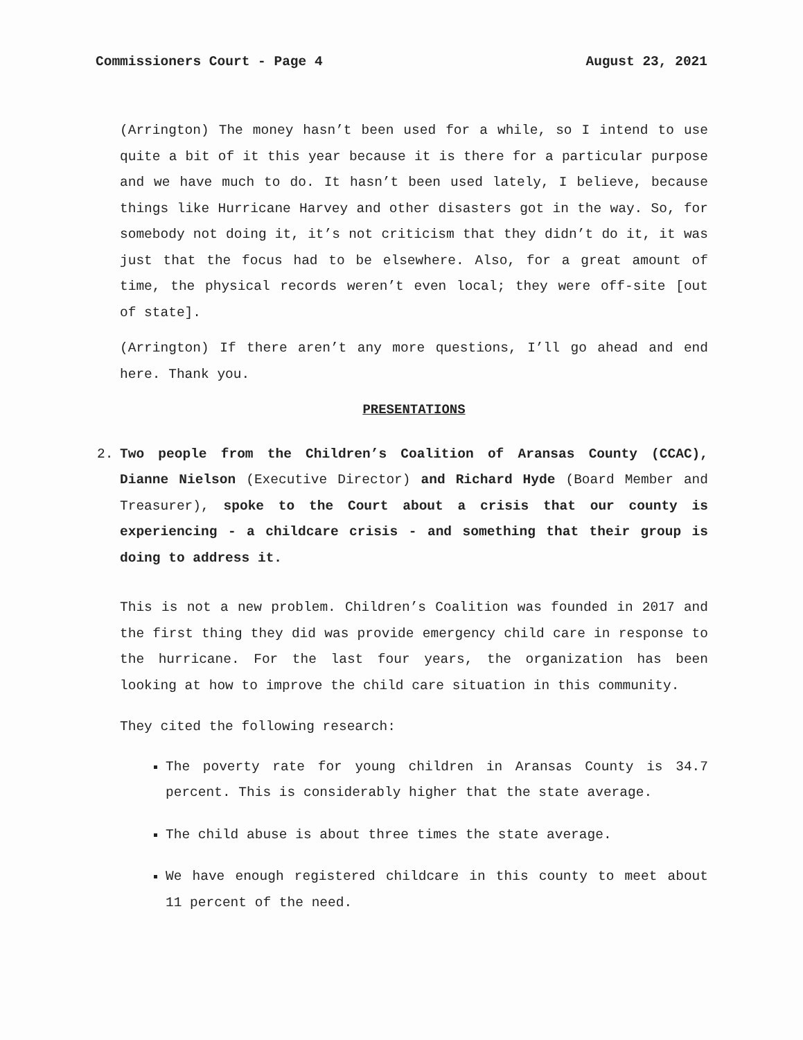Commissioners Court - Page 4 August 23, 2021
(Arrington) The money hasn’t been used for a while, so I intend to use quite a bit of it this year because it is there for a particular purpose and we have much to do. It hasn’t been used lately, I believe, because things like Hurricane Harvey and other disasters got in the way. So, for somebody not doing it, it’s not criticism that they didn’t do it, it was just that the focus had to be elsewhere. Also, for a great amount of time, the physical records weren’t even local; they were off-site [out of state].
(Arrington) If there aren’t any more questions, I’ll go ahead and end here. Thank you.
PRESENTATIONS
2. Two people from the Children’s Coalition of Aransas County (CCAC), Dianne Nielson (Executive Director) and Richard Hyde (Board Member and Treasurer), spoke to the Court about a crisis that our county is experiencing - a childcare crisis - and something that their group is doing to address it.
This is not a new problem. Children’s Coalition was founded in 2017 and the first thing they did was provide emergency child care in response to the hurricane. For the last four years, the organization has been looking at how to improve the child care situation in this community.
They cited the following research:
The poverty rate for young children in Aransas County is 34.7 percent. This is considerably higher that the state average.
The child abuse is about three times the state average.
We have enough registered childcare in this county to meet about 11 percent of the need.